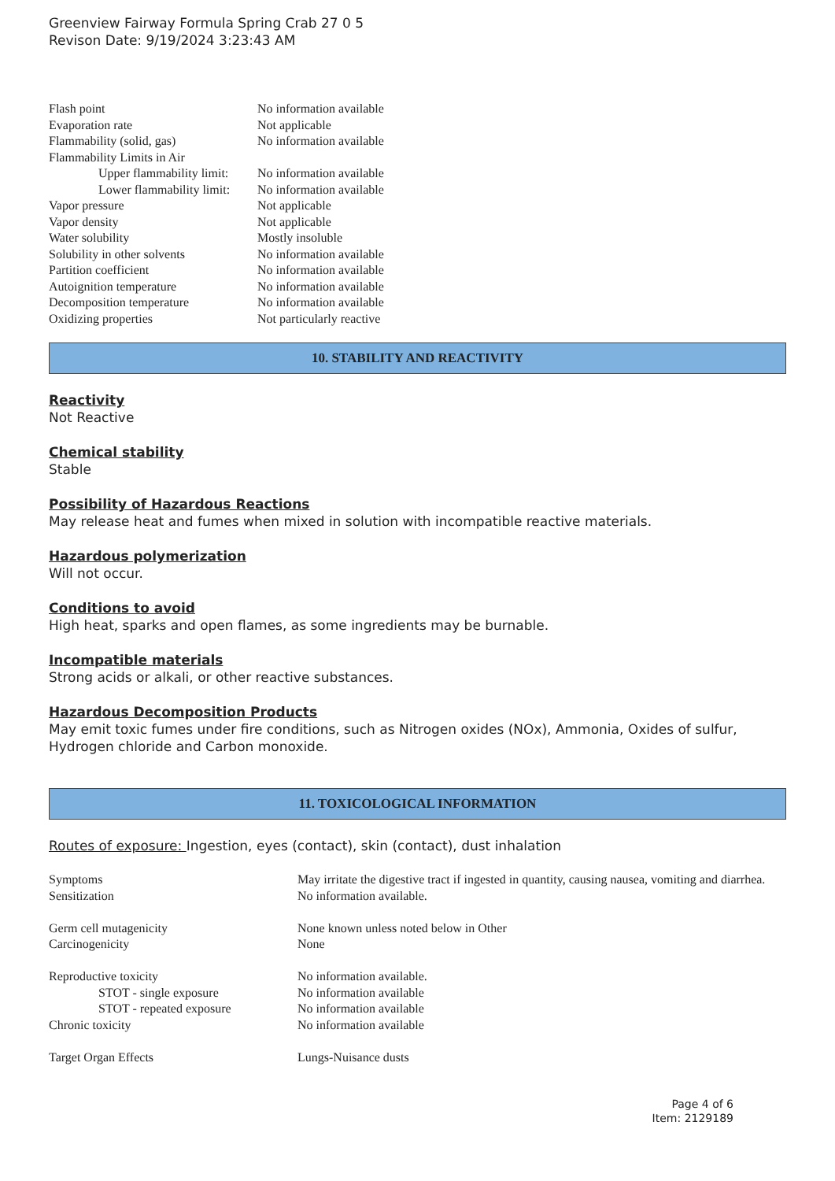Greenview Fairway Formula Spring Crab 27 0 5
Revison Date: 9/19/2024 3:23:43 AM
| Flash point | No information available |
| Evaporation rate | Not applicable |
| Flammability (solid, gas) | No information available |
| Flammability Limits in Air | |
| Upper flammability limit: | No information available |
| Lower flammability limit: | No information available |
| Vapor pressure | Not applicable |
| Vapor density | Not applicable |
| Water solubility | Mostly insoluble |
| Solubility in other solvents | No information available |
| Partition coefficient | No information available |
| Autoignition temperature | No information available |
| Decomposition temperature | No information available |
| Oxidizing properties | Not particularly reactive |
10. STABILITY AND REACTIVITY
Reactivity
Not Reactive
Chemical stability
Stable
Possibility of Hazardous Reactions
May release heat and fumes when mixed in solution with incompatible reactive materials.
Hazardous polymerization
Will not occur.
Conditions to avoid
High heat, sparks and open flames, as some ingredients may be burnable.
Incompatible materials
Strong acids or alkali, or other reactive substances.
Hazardous Decomposition Products
May emit toxic fumes under fire conditions, such as Nitrogen oxides (NOx), Ammonia, Oxides of sulfur, Hydrogen chloride and Carbon monoxide.
11. TOXICOLOGICAL INFORMATION
Routes of exposure: Ingestion, eyes (contact), skin (contact), dust inhalation
| Symptoms | May irritate the digestive tract if ingested in quantity, causing nausea, vomiting and diarrhea. |
| Sensitization | No information available. |
| Germ cell mutagenicity | None known unless noted below in Other |
| Carcinogenicity | None |
| Reproductive toxicity | No information available. |
| STOT - single exposure | No information available |
| STOT - repeated exposure | No information available |
| Chronic toxicity | No information available |
| Target Organ Effects | Lungs-Nuisance dusts |
Page 4 of 6
Item: 2129189